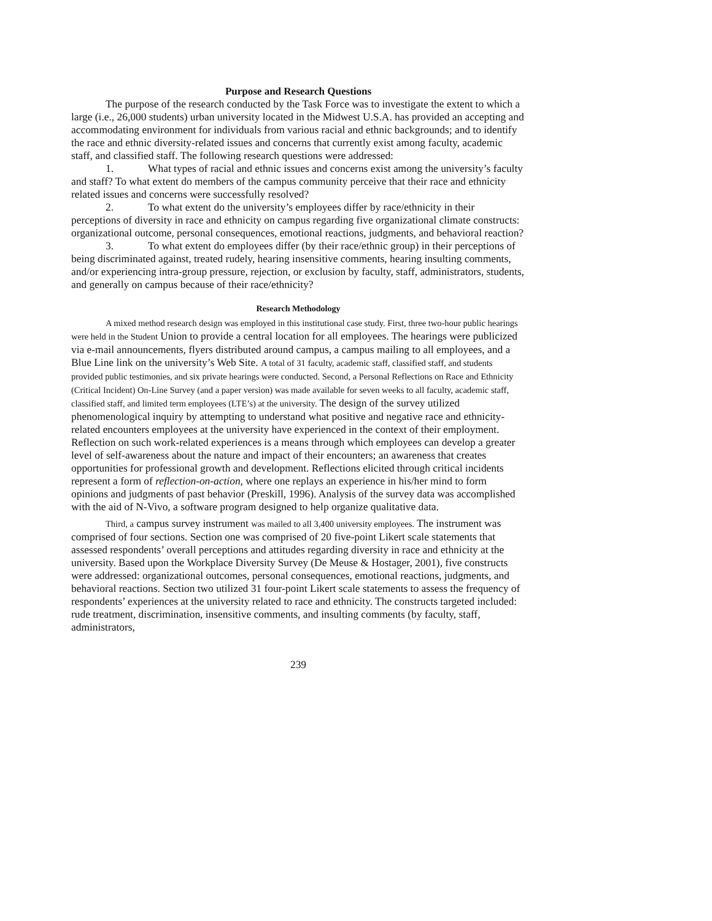Purpose and Research Questions
The purpose of the research conducted by the Task Force was to investigate the extent to which a large (i.e., 26,000 students) urban university located in the Midwest U.S.A. has provided an accepting and accommodating environment for individuals from various racial and ethnic backgrounds; and to identify the race and ethnic diversity-related issues and concerns that currently exist among faculty, academic staff, and classified staff. The following research questions were addressed:
1. What types of racial and ethnic issues and concerns exist among the university’s faculty and staff? To what extent do members of the campus community perceive that their race and ethnicity related issues and concerns were successfully resolved?
2. To what extent do the university’s employees differ by race/ethnicity in their perceptions of diversity in race and ethnicity on campus regarding five organizational climate constructs: organizational outcome, personal consequences, emotional reactions, judgments, and behavioral reaction?
3. To what extent do employees differ (by their race/ethnic group) in their perceptions of being discriminated against, treated rudely, hearing insensitive comments, hearing insulting comments, and/or experiencing intra-group pressure, rejection, or exclusion by faculty, staff, administrators, students, and generally on campus because of their race/ethnicity?
Research Methodology
A mixed method research design was employed in this institutional case study. First, three two-hour public hearings were held in the Student Union to provide a central location for all employees. The hearings were publicized via e-mail announcements, flyers distributed around campus, a campus mailing to all employees, and a Blue Line link on the university’s Web Site. A total of 31 faculty, academic staff, classified staff, and students provided public testimonies, and six private hearings were conducted. Second, a Personal Reflections on Race and Ethnicity (Critical Incident) On-Line Survey (and a paper version) was made available for seven weeks to all faculty, academic staff, classified staff, and limited term employees (LTE’s) at the university. The design of the survey utilized phenomenological inquiry by attempting to understand what positive and negative race and ethnicity-related encounters employees at the university have experienced in the context of their employment. Reflection on such work-related experiences is a means through which employees can develop a greater level of self-awareness about the nature and impact of their encounters; an awareness that creates opportunities for professional growth and development. Reflections elicited through critical incidents represent a form of reflection-on-action, where one replays an experience in his/her mind to form opinions and judgments of past behavior (Preskill, 1996). Analysis of the survey data was accomplished with the aid of N-Vivo, a software program designed to help organize qualitative data.
Third, a campus survey instrument was mailed to all 3,400 university employees. The instrument was comprised of four sections. Section one was comprised of 20 five-point Likert scale statements that assessed respondents’ overall perceptions and attitudes regarding diversity in race and ethnicity at the university. Based upon the Workplace Diversity Survey (De Meuse & Hostager, 2001), five constructs were addressed: organizational outcomes, personal consequences, emotional reactions, judgments, and behavioral reactions. Section two utilized 31 four-point Likert scale statements to assess the frequency of respondents’ experiences at the university related to race and ethnicity. The constructs targeted included: rude treatment, discrimination, insensitive comments, and insulting comments (by faculty, staff, administrators,
239